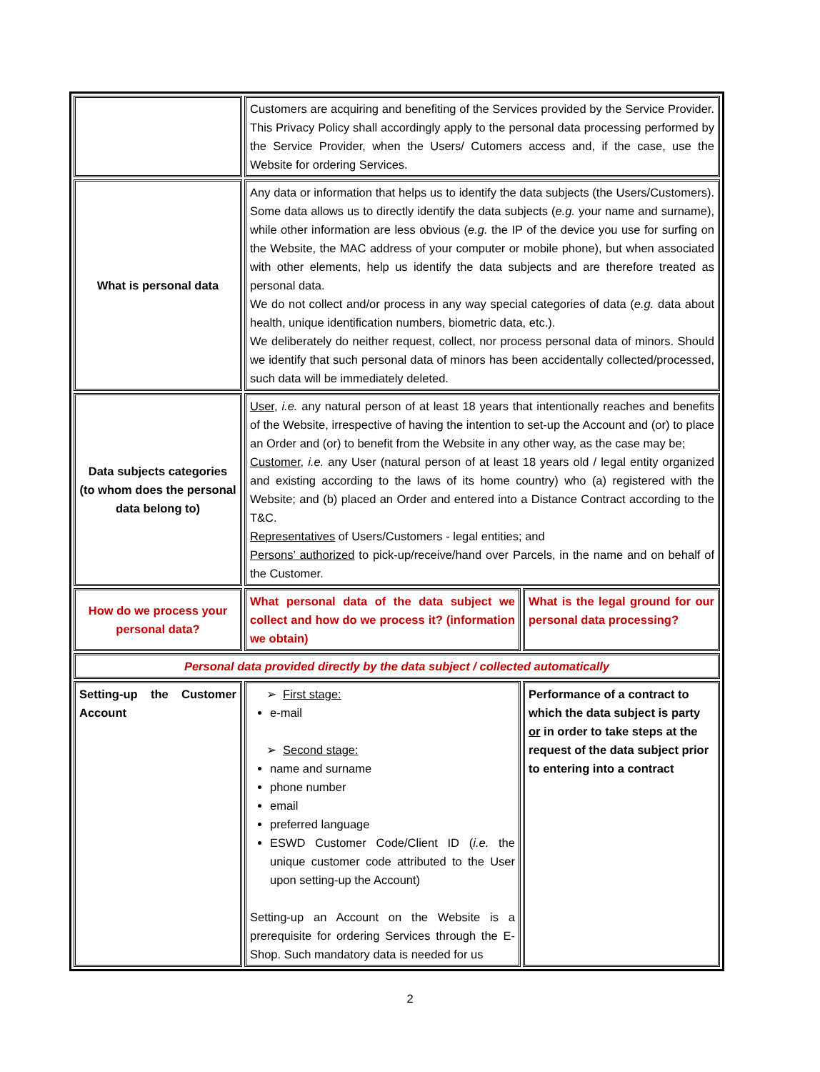| | Customers are acquiring and benefiting of the Services provided by the Service Provider. This Privacy Policy shall accordingly apply to the personal data processing performed by the Service Provider, when the Users/ Cutomers access and, if the case, use the Website for ordering Services. | |
| What is personal data | Any data or information that helps us to identify the data subjects (the Users/Customers). Some data allows us to directly identify the data subjects ( e.g. your name and surname), while other information are less obvious ( e.g. the IP of the device you use for surfing on the Website, the MAC address of your computer or mobile phone), but when associated with other elements, help us identify the data subjects and are therefore treated as personal data. We do not collect and/or process in any way special categories of data ( e.g. data about health, unique identification numbers, biometric data, etc.). We deliberately do neither request, collect, nor process personal data of minors. Should we identify that such personal data of minors has been accidentally collected/processed, such data will be immediately deleted. | |
| Data subjects categories (to whom does the personal data belong to) | User , i.e. any natural person of at least 18 years that intentionally reaches and benefits of the Website, irrespective of having the intention to set-up the Account and (or) to place an Order and (or) to benefit from the Website in any other way, as the case may be; Customer , i.e. any User (natural person of at least 18 years old / legal entity organized and existing according to the laws of its home country) who (a) registered with the Website; and (b) placed an Order and entered into a Distance Contract according to the T&C. Representatives of Users/Customers - legal entities; and Persons’ authorized to pick-up/receive/hand over Parcels, in the name and on behalf of the Customer. | |
| How do we process your personal data? | What personal data of the data subject we collect and how do we process it? (information we obtain) | What is the legal ground for our personal data processing? |
| Personal data provided directly by the data subject / collected automatically | | |
| Setting-up the Customer Account | ➢ First stage: e-mail ➢ Second stage: name and surname phone number email preferred language ESWD Customer Code/Client ID ( i.e. the unique customer code attributed to the User upon setting-up the Account) Setting-up an Account on the Website is a prerequisite for ordering Services through the E-Shop. Such mandatory data is needed for us | Performance of a contract to which the data subject is party or in order to take steps at the request of the data subject prior to entering into a contract |
2